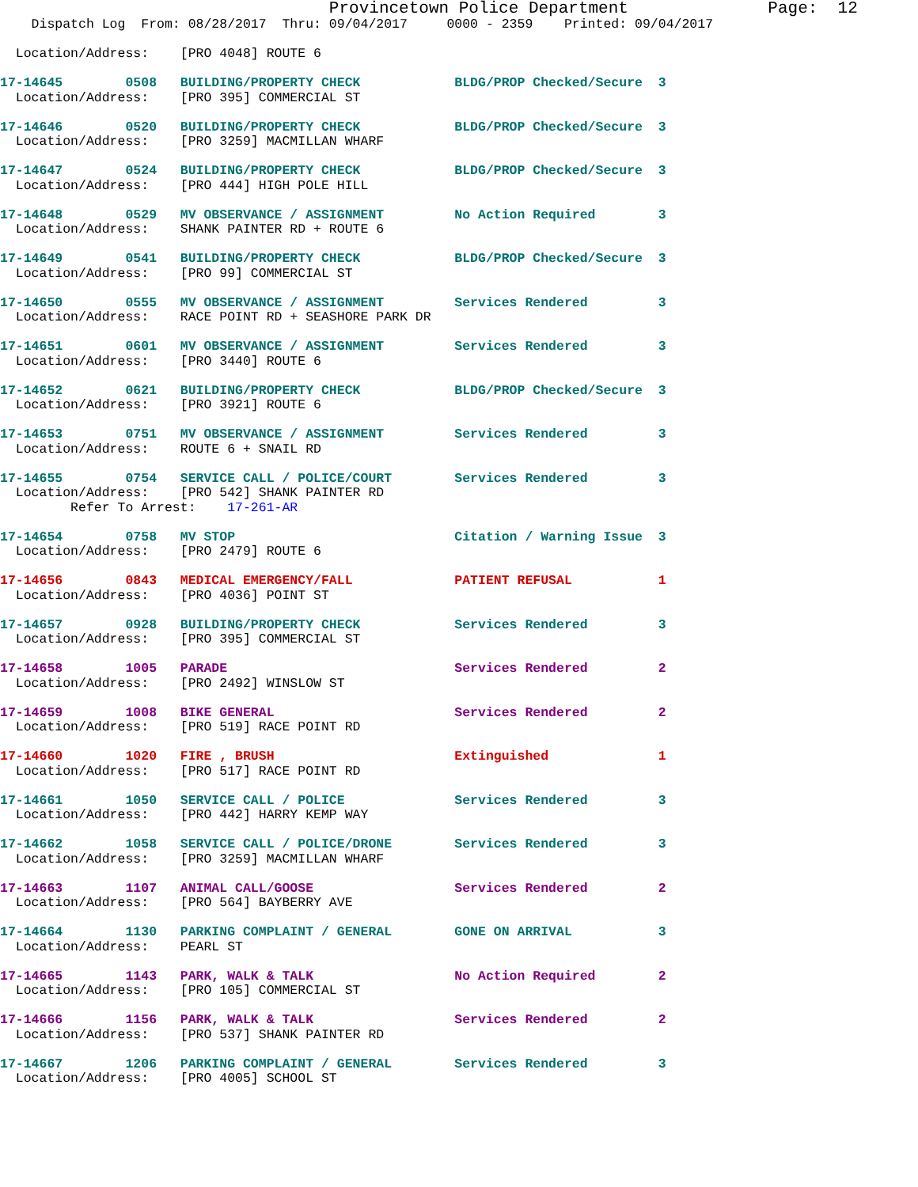Provincetown Police Department              Page:  12
    Dispatch Log  From: 08/28/2017  Thru: 09/04/2017     0000 - 2359    Printed: 09/04/2017

  Location/Address:    [PRO 4048] ROUTE 6

17-14645        0508   BUILDING/PROPERTY CHECK            BLDG/PROP Checked/Secure  3
  Location/Address:    [PRO 395] COMMERCIAL ST

17-14646        0520   BUILDING/PROPERTY CHECK            BLDG/PROP Checked/Secure  3
  Location/Address:    [PRO 3259] MACMILLAN WHARF

17-14647        0524   BUILDING/PROPERTY CHECK            BLDG/PROP Checked/Secure  3
  Location/Address:    [PRO 444] HIGH POLE HILL

17-14648        0529   MV OBSERVANCE / ASSIGNMENT         No Action Required        3
  Location/Address:    SHANK PAINTER RD + ROUTE 6

17-14649        0541   BUILDING/PROPERTY CHECK            BLDG/PROP Checked/Secure  3
  Location/Address:    [PRO 99] COMMERCIAL ST

17-14650        0555   MV OBSERVANCE / ASSIGNMENT         Services Rendered         3
  Location/Address:    RACE POINT RD + SEASHORE PARK DR

17-14651        0601   MV OBSERVANCE / ASSIGNMENT         Services Rendered         3
  Location/Address:    [PRO 3440] ROUTE 6

17-14652        0621   BUILDING/PROPERTY CHECK            BLDG/PROP Checked/Secure  3
  Location/Address:    [PRO 3921] ROUTE 6

17-14653        0751   MV OBSERVANCE / ASSIGNMENT         Services Rendered         3
  Location/Address:    ROUTE 6 + SNAIL RD

17-14655        0754   SERVICE CALL / POLICE/COURT        Services Rendered         3
  Location/Address:    [PRO 542] SHANK PAINTER RD
         Refer To Arrest:    17-261-AR

17-14654        0758   MV STOP                            Citation / Warning Issue  3
  Location/Address:    [PRO 2479] ROUTE 6

17-14656        0843   MEDICAL EMERGENCY/FALL             PATIENT REFUSAL           1
  Location/Address:    [PRO 4036] POINT ST

17-14657        0928   BUILDING/PROPERTY CHECK            Services Rendered         3
  Location/Address:    [PRO 395] COMMERCIAL ST

17-14658        1005   PARADE                             Services Rendered         2
  Location/Address:    [PRO 2492] WINSLOW ST

17-14659        1008   BIKE GENERAL                       Services Rendered         2
  Location/Address:    [PRO 519] RACE POINT RD

17-14660        1020   FIRE , BRUSH                       Extinguished              1
  Location/Address:    [PRO 517] RACE POINT RD

17-14661        1050   SERVICE CALL / POLICE              Services Rendered         3
  Location/Address:    [PRO 442] HARRY KEMP WAY

17-14662        1058   SERVICE CALL / POLICE/DRONE        Services Rendered         3
  Location/Address:    [PRO 3259] MACMILLAN WHARF

17-14663        1107   ANIMAL CALL/GOOSE                  Services Rendered         2
  Location/Address:    [PRO 564] BAYBERRY AVE

17-14664        1130   PARKING COMPLAINT / GENERAL        GONE ON ARRIVAL           3
  Location/Address:    PEARL ST

17-14665        1143   PARK, WALK & TALK                  No Action Required        2
  Location/Address:    [PRO 105] COMMERCIAL ST

17-14666        1156   PARK, WALK & TALK                  Services Rendered         2
  Location/Address:    [PRO 537] SHANK PAINTER RD

17-14667        1206   PARKING COMPLAINT / GENERAL        Services Rendered         3
  Location/Address:    [PRO 4005] SCHOOL ST